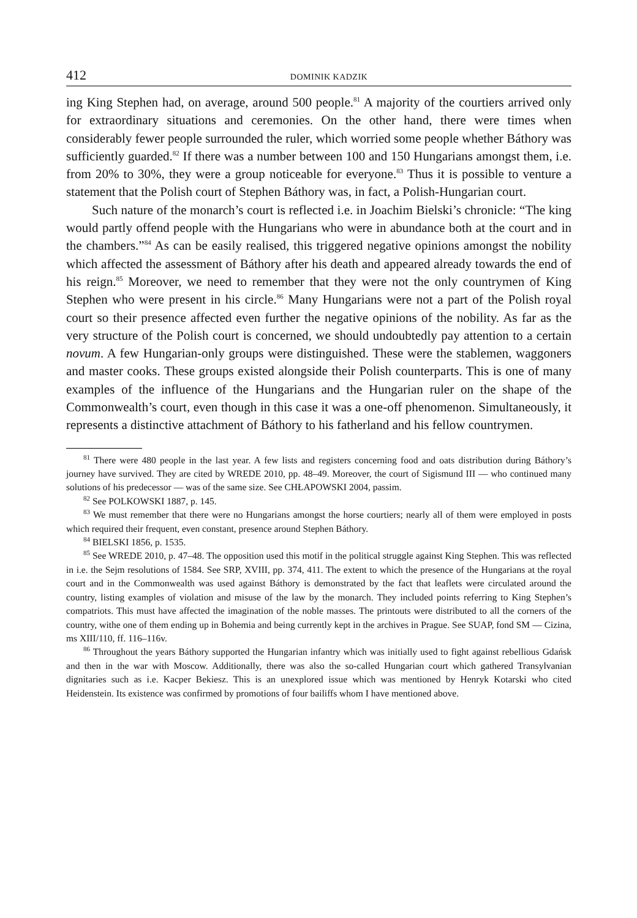412 DOMINIK KADZIK
ing King Stephen had, on average, around 500 people.<sup>81</sup> A majority of the courtiers arrived only for extraordinary situations and ceremonies. On the other hand, there were times when considerably fewer people surrounded the ruler, which worried some people whether Báthory was sufficiently guarded.<sup>82</sup> If there was a number between 100 and 150 Hungarians amongst them, i.e. from 20% to 30%, they were a group noticeable for everyone.<sup>83</sup> Thus it is possible to venture a statement that the Polish court of Stephen Báthory was, in fact, a Polish-Hungarian court.
Such nature of the monarch’s court is reflected i.e. in Joachim Bielski’s chronicle: “The king would partly offend people with the Hungarians who were in abundance both at the court and in the chambers.”<sup>84</sup> As can be easily realised, this triggered negative opinions amongst the nobility which affected the assessment of Báthory after his death and appeared already towards the end of his reign.<sup>85</sup> Moreover, we need to remember that they were not the only countrymen of King Stephen who were present in his circle.<sup>86</sup> Many Hungarians were not a part of the Polish royal court so their presence affected even further the negative opinions of the nobility. As far as the very structure of the Polish court is concerned, we should undoubtedly pay attention to a certain novum. A few Hungarian-only groups were distinguished. These were the stablemen, waggoners and master cooks. These groups existed alongside their Polish counterparts. This is one of many examples of the influence of the Hungarians and the Hungarian ruler on the shape of the Commonwealth’s court, even though in this case it was a one-off phenomenon. Simultaneously, it represents a distinctive attachment of Báthory to his fatherland and his fellow countrymen.
<sup>81</sup> There were 480 people in the last year. A few lists and registers concerning food and oats distribution during Báthory’s journey have survived. They are cited by WREDE 2010, pp. 48–49. Moreover, the court of Sigismund III — who continued many solutions of his predecessor — was of the same size. See CHŁAPOWSKI 2004, passim.
<sup>82</sup> See POLKOWSKI 1887, p. 145.
<sup>83</sup> We must remember that there were no Hungarians amongst the horse courtiers; nearly all of them were employed in posts which required their frequent, even constant, presence around Stephen Báthory.
<sup>84</sup> BIELSKI 1856, p. 1535.
<sup>85</sup> See WREDE 2010, p. 47–48. The opposition used this motif in the political struggle against King Stephen. This was reflected in i.e. the Sejm resolutions of 1584. See SRP, XVIII, pp. 374, 411. The extent to which the presence of the Hungarians at the royal court and in the Commonwealth was used against Báthory is demonstrated by the fact that leaflets were circulated around the country, listing examples of violation and misuse of the law by the monarch. They included points referring to King Stephen’s compatriots. This must have affected the imagination of the noble masses. The printouts were distributed to all the corners of the country, withe one of them ending up in Bohemia and being currently kept in the archives in Prague. See SUAP, fond SM — Cizina, ms XIII/110, ff. 116–116v.
<sup>86</sup> Throughout the years Báthory supported the Hungarian infantry which was initially used to fight against rebellious Gdańsk and then in the war with Moscow. Additionally, there was also the so-called Hungarian court which gathered Transylvanian dignitaries such as i.e. Kacper Bekiesz. This is an unexplored issue which was mentioned by Henryk Kotarski who cited Heidenstein. Its existence was confirmed by promotions of four bailiffs whom I have mentioned above.